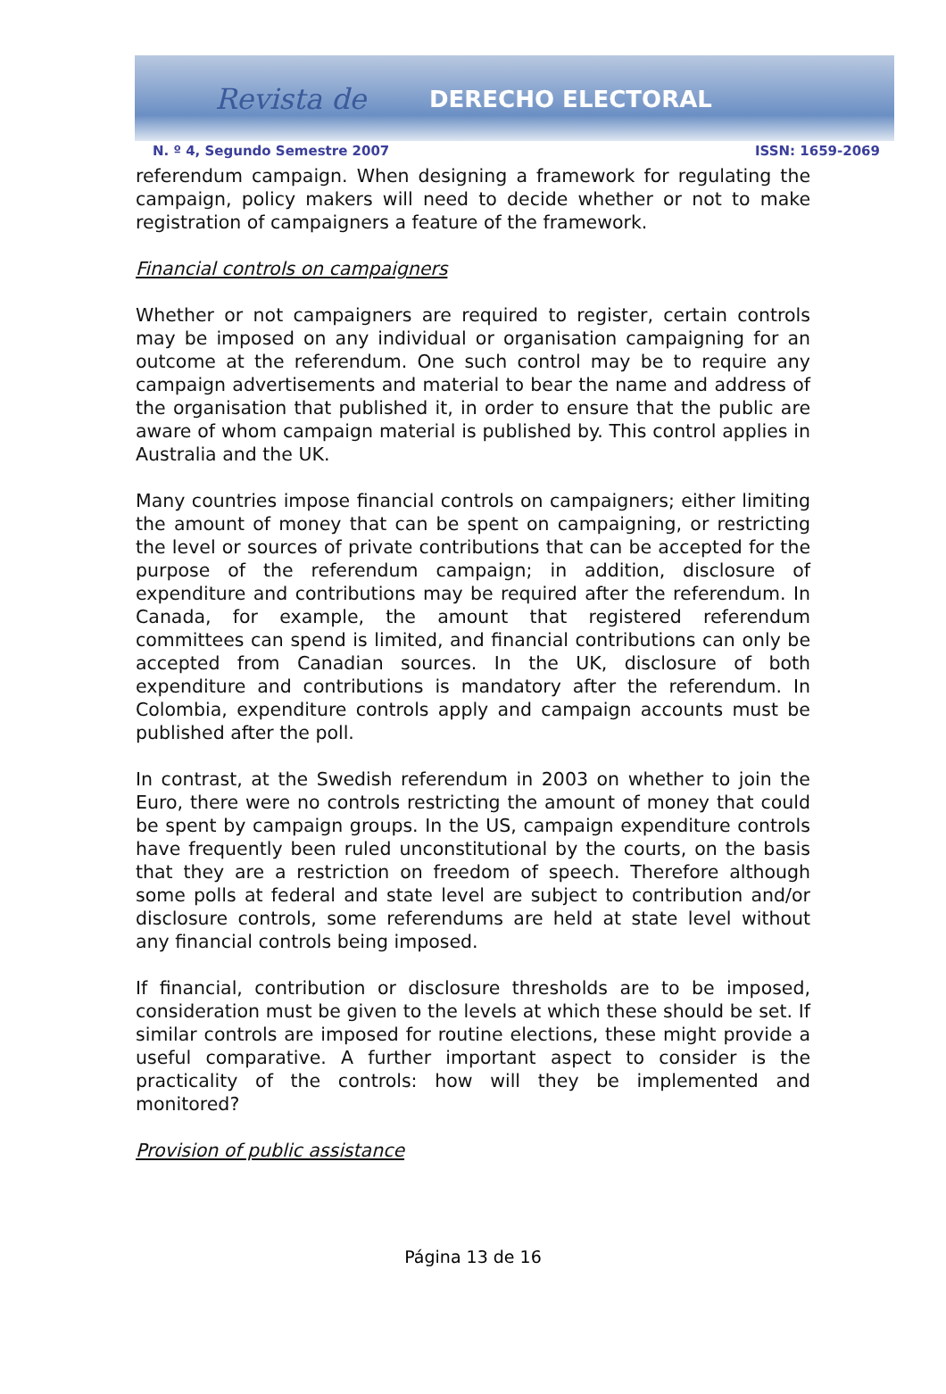Revista de DERECHO ELECTORAL
N. º 4, Segundo Semestre 2007 ISSN: 1659-2069
referendum campaign. When designing a framework for regulating the campaign, policy makers will need to decide whether or not to make registration of campaigners a feature of the framework.
Financial controls on campaigners
Whether or not campaigners are required to register, certain controls may be imposed on any individual or organisation campaigning for an outcome at the referendum. One such control may be to require any campaign advertisements and material to bear the name and address of the organisation that published it, in order to ensure that the public are aware of whom campaign material is published by. This control applies in Australia and the UK.
Many countries impose financial controls on campaigners; either limiting the amount of money that can be spent on campaigning, or restricting the level or sources of private contributions that can be accepted for the purpose of the referendum campaign; in addition, disclosure of expenditure and contributions may be required after the referendum. In Canada, for example, the amount that registered referendum committees can spend is limited, and financial contributions can only be accepted from Canadian sources. In the UK, disclosure of both expenditure and contributions is mandatory after the referendum. In Colombia, expenditure controls apply and campaign accounts must be published after the poll.
In contrast, at the Swedish referendum in 2003 on whether to join the Euro, there were no controls restricting the amount of money that could be spent by campaign groups. In the US, campaign expenditure controls have frequently been ruled unconstitutional by the courts, on the basis that they are a restriction on freedom of speech. Therefore although some polls at federal and state level are subject to contribution and/or disclosure controls, some referendums are held at state level without any financial controls being imposed.
If financial, contribution or disclosure thresholds are to be imposed, consideration must be given to the levels at which these should be set. If similar controls are imposed for routine elections, these might provide a useful comparative. A further important aspect to consider is the practicality of the controls: how will they be implemented and monitored?
Provision of public assistance
Página 13 de 16